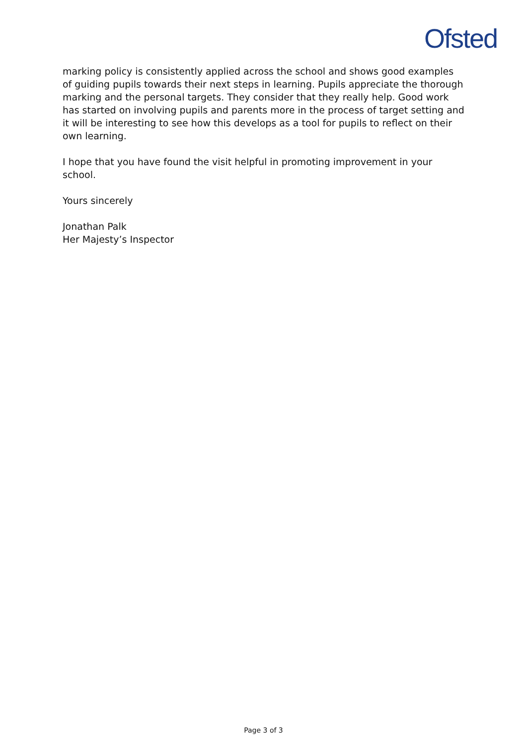Ofsted
marking policy is consistently applied across the school and shows good examples of guiding pupils towards their next steps in learning. Pupils appreciate the thorough marking and the personal targets. They consider that they really help. Good work has started on involving pupils and parents more in the process of target setting and it will be interesting to see how this develops as a tool for pupils to reflect on their own learning.
I hope that you have found the visit helpful in promoting improvement in your school.
Yours sincerely
Jonathan Palk
Her Majesty’s Inspector
Page 3 of 3